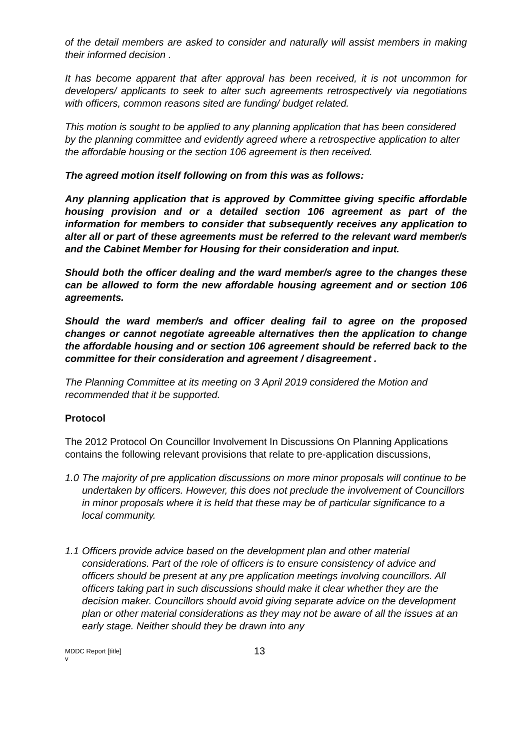of the detail members are asked to consider and naturally will assist members in making their informed decision .
It has become apparent that after approval has been received, it is not uncommon for developers/ applicants to seek to alter such agreements retrospectively via negotiations with officers, common reasons sited are funding/ budget related.
This motion is sought to be applied to any planning application that has been considered by the planning committee and evidently agreed where a retrospective application to alter the affordable housing or the section 106 agreement is then received.
The agreed motion itself following on from this was as follows:
Any planning application that is approved by Committee giving specific affordable housing provision and or a detailed section 106 agreement as part of the information for members to consider that subsequently receives any application to alter all or part of these agreements must be referred to the relevant ward member/s and the Cabinet Member for Housing for their consideration and input.
Should both the officer dealing and the ward member/s agree to the changes these can be allowed to form the new affordable housing agreement and or section 106 agreements.
Should the ward member/s and officer dealing fail to agree on the proposed changes or cannot negotiate agreeable alternatives then the application to change the affordable housing and or section 106 agreement should be referred back to the committee for their consideration and agreement / disagreement .
The Planning Committee at its meeting on 3 April 2019 considered the Motion and recommended that it be supported.
Protocol
The 2012 Protocol On Councillor Involvement In Discussions On Planning Applications contains the following relevant provisions that relate to pre-application discussions,
1.0 The majority of pre application discussions on more minor proposals will continue to be undertaken by officers. However, this does not preclude the involvement of Councillors in minor proposals where it is held that these may be of particular significance to a local community.
1.1 Officers provide advice based on the development plan and other material considerations. Part of the role of officers is to ensure consistency of advice and officers should be present at any pre application meetings involving councillors. All officers taking part in such discussions should make it clear whether they are the decision maker. Councillors should avoid giving separate advice on the development plan or other material considerations as they may not be aware of all the issues at an early stage. Neither should they be drawn into any
MDDC Report [title]
v
13